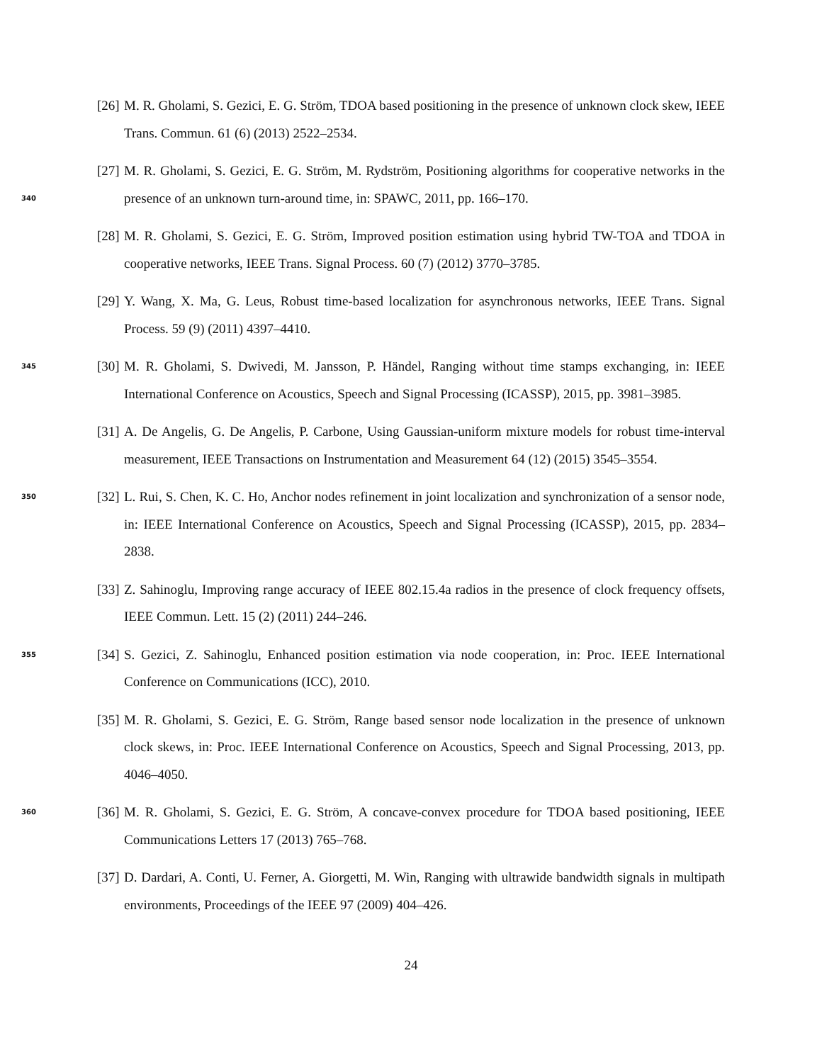[26] M. R. Gholami, S. Gezici, E. G. Ström, TDOA based positioning in the presence of unknown clock skew, IEEE Trans. Commun. 61 (6) (2013) 2522–2534.
340 [27] M. R. Gholami, S. Gezici, E. G. Ström, M. Rydström, Positioning algorithms for cooperative networks in the presence of an unknown turn-around time, in: SPAWC, 2011, pp. 166–170.
[28] M. R. Gholami, S. Gezici, E. G. Ström, Improved position estimation using hybrid TW-TOA and TDOA in cooperative networks, IEEE Trans. Signal Process. 60 (7) (2012) 3770–3785.
[29] Y. Wang, X. Ma, G. Leus, Robust time-based localization for asynchronous networks, IEEE Trans. Signal Process. 59 (9) (2011) 4397–4410.
345 [30] M. R. Gholami, S. Dwivedi, M. Jansson, P. Händel, Ranging without time stamps exchanging, in: IEEE International Conference on Acoustics, Speech and Signal Processing (ICASSP), 2015, pp. 3981–3985.
[31] A. De Angelis, G. De Angelis, P. Carbone, Using Gaussian-uniform mixture models for robust time-interval measurement, IEEE Transactions on Instrumentation and Measurement 64 (12) (2015) 3545–3554.
350 [32] L. Rui, S. Chen, K. C. Ho, Anchor nodes refinement in joint localization and synchronization of a sensor node, in: IEEE International Conference on Acoustics, Speech and Signal Processing (ICASSP), 2015, pp. 2834–2838.
[33] Z. Sahinoglu, Improving range accuracy of IEEE 802.15.4a radios in the presence of clock frequency offsets, IEEE Commun. Lett. 15 (2) (2011) 244–246.
355 [34] S. Gezici, Z. Sahinoglu, Enhanced position estimation via node cooperation, in: Proc. IEEE International Conference on Communications (ICC), 2010.
[35] M. R. Gholami, S. Gezici, E. G. Ström, Range based sensor node localization in the presence of unknown clock skews, in: Proc. IEEE International Conference on Acoustics, Speech and Signal Processing, 2013, pp. 4046–4050.
360 [36] M. R. Gholami, S. Gezici, E. G. Ström, A concave-convex procedure for TDOA based positioning, IEEE Communications Letters 17 (2013) 765–768.
[37] D. Dardari, A. Conti, U. Ferner, A. Giorgetti, M. Win, Ranging with ultrawide bandwidth signals in multipath environments, Proceedings of the IEEE 97 (2009) 404–426.
24